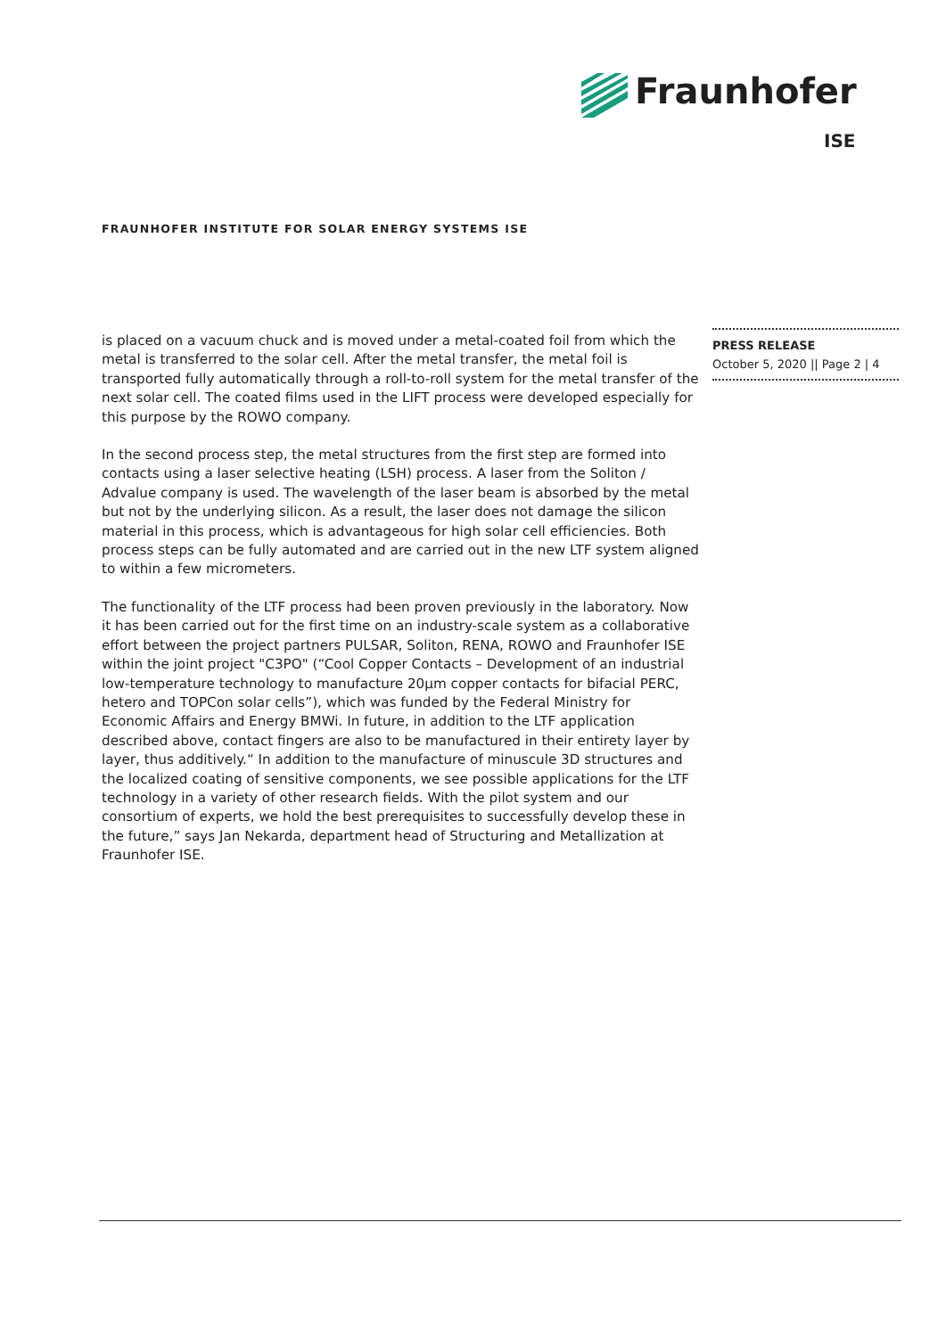Fraunhofer
ISE
FRAUNHOFER INSTITUTE FOR SOLAR ENERGY SYSTEMS ISE
is placed on a vacuum chuck and is moved under a metal-coated foil from which the metal is transferred to the solar cell. After the metal transfer, the metal foil is transported fully automatically through a roll-to-roll system for the metal transfer of the next solar cell. The coated films used in the LIFT process were developed especially for this purpose by the ROWO company.
In the second process step, the metal structures from the first step are formed into contacts using a laser selective heating (LSH) process. A laser from the Soliton / Advalue company is used. The wavelength of the laser beam is absorbed by the metal but not by the underlying silicon. As a result, the laser does not damage the silicon material in this process, which is advantageous for high solar cell efficiencies. Both process steps can be fully automated and are carried out in the new LTF system aligned to within a few micrometers.
The functionality of the LTF process had been proven previously in the laboratory. Now it has been carried out for the first time on an industry-scale system as a collaborative effort between the project partners PULSAR, Soliton, RENA, ROWO and Fraunhofer ISE within the joint project "C3PO" (“Cool Copper Contacts – Development of an industrial low-temperature technology to manufacture 20µm copper contacts for bifacial PERC, hetero and TOPCon solar cells”), which was funded by the Federal Ministry for Economic Affairs and Energy BMWi. In future, in addition to the LTF application described above, contact fingers are also to be manufactured in their entirety layer by layer, thus additively.“ In addition to the manufacture of minuscule 3D structures and the localized coating of sensitive components, we see possible applications for the LTF technology in a variety of other research fields. With the pilot system and our consortium of experts, we hold the best prerequisites to successfully develop these in the future,” says Jan Nekarda, department head of Structuring and Metallization at Fraunhofer ISE.
PRESS RELEASE
October 5, 2020 || Page 2 | 4